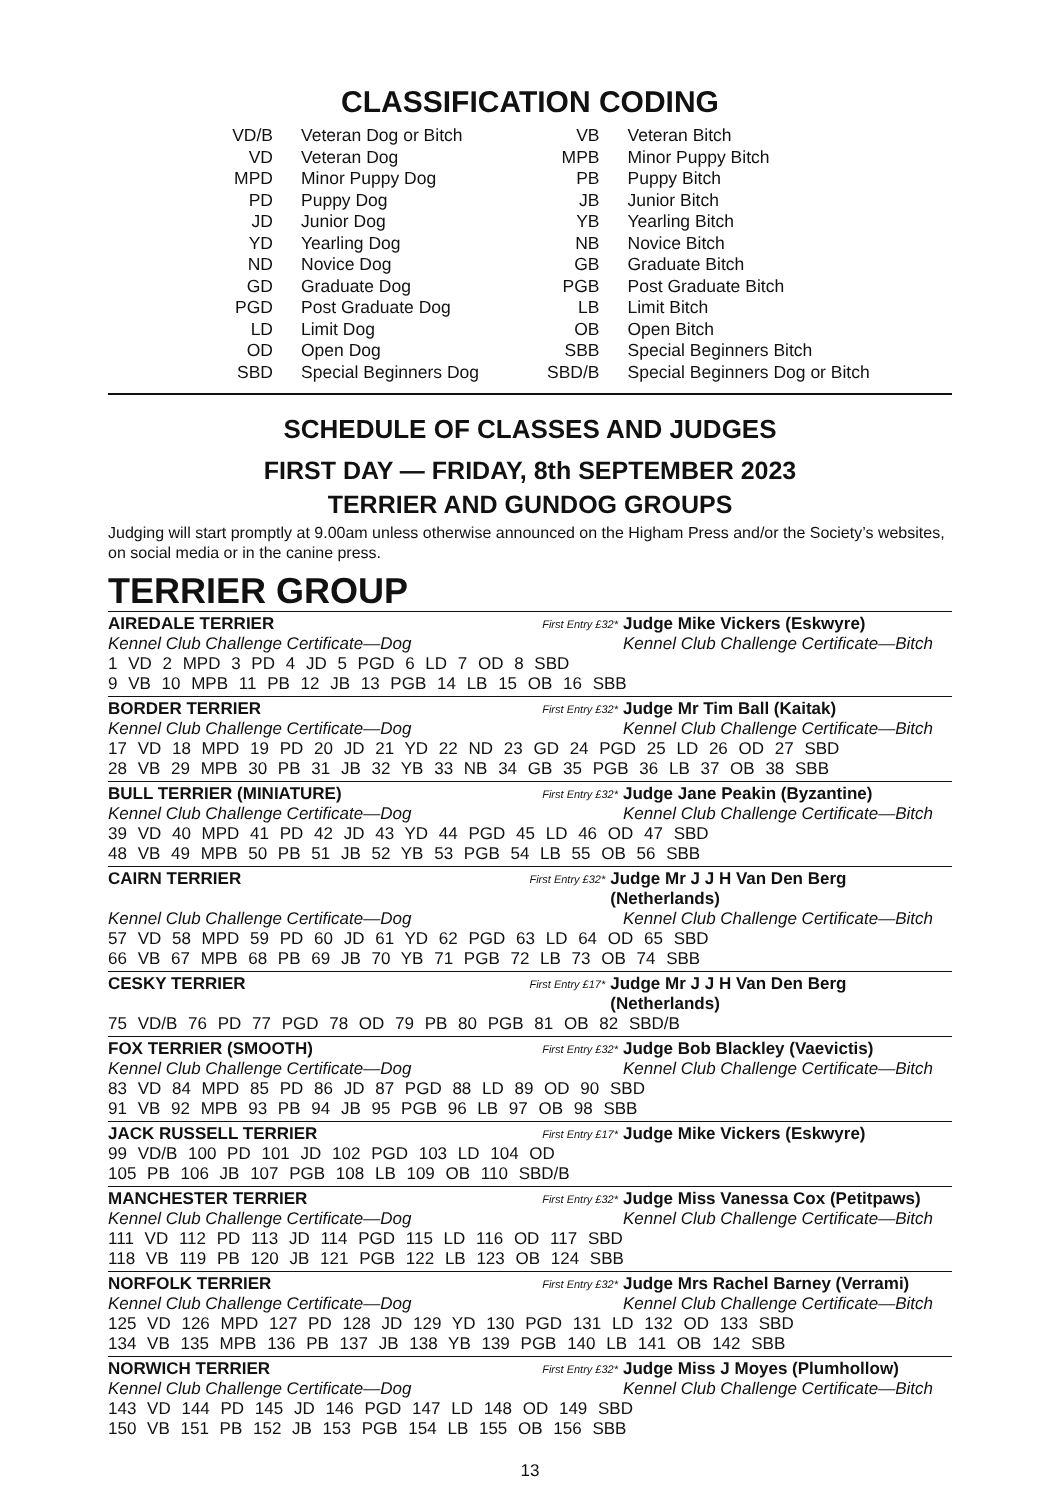CLASSIFICATION CODING
| VD/B | Veteran Dog or Bitch | VB | Veteran Bitch |
| VD | Veteran Dog | MPB | Minor Puppy Bitch |
| MPD | Minor Puppy Dog | PB | Puppy Bitch |
| PD | Puppy Dog | JB | Junior Bitch |
| JD | Junior Dog | YB | Yearling Bitch |
| YD | Yearling Dog | NB | Novice Bitch |
| ND | Novice Dog | GB | Graduate Bitch |
| GD | Graduate Dog | PGB | Post Graduate Bitch |
| PGD | Post Graduate Dog | LB | Limit Bitch |
| LD | Limit Dog | OB | Open Bitch |
| OD | Open Dog | SBB | Special Beginners Bitch |
| SBD | Special Beginners Dog | SBD/B | Special Beginners Dog or Bitch |
SCHEDULE OF CLASSES AND JUDGES
FIRST DAY — FRIDAY, 8th SEPTEMBER 2023
TERRIER AND GUNDOG GROUPS
Judging will start promptly at 9.00am unless otherwise announced on the Higham Press and/or the Society’s websites, on social media or in the canine press.
TERRIER GROUP
AIREDALE TERRIER First Entry £32* Judge Mike Vickers (Eskwyre)
Kennel Club Challenge Certificate—Dog Kennel Club Challenge Certificate—Bitch
1 VD 2 MPD 3 PD 4 JD 5 PGD 6 LD 7 OD 8 SBD
9 VB 10 MPB 11 PB 12 JB 13 PGB 14 LB 15 OB 16 SBB
BORDER TERRIER First Entry £32* Judge Mr Tim Ball (Kaitak)
Kennel Club Challenge Certificate—Dog Kennel Club Challenge Certificate—Bitch
17 VD 18 MPD 19 PD 20 JD 21 YD 22 ND 23 GD 24 PGD 25 LD 26 OD 27 SBD
28 VB 29 MPB 30 PB 31 JB 32 YB 33 NB 34 GB 35 PGB 36 LB 37 OB 38 SBB
BULL TERRIER (MINIATURE) First Entry £32* Judge Jane Peakin (Byzantine)
Kennel Club Challenge Certificate—Dog Kennel Club Challenge Certificate—Bitch
39 VD 40 MPD 41 PD 42 JD 43 YD 44 PGD 45 LD 46 OD 47 SBD
48 VB 49 MPB 50 PB 51 JB 52 YB 53 PGB 54 LB 55 OB 56 SBB
CAIRN TERRIER First Entry £32* Judge Mr J J H Van Den Berg (Netherlands)
Kennel Club Challenge Certificate—Dog Kennel Club Challenge Certificate—Bitch
57 VD 58 MPD 59 PD 60 JD 61 YD 62 PGD 63 LD 64 OD 65 SBD
66 VB 67 MPB 68 PB 69 JB 70 YB 71 PGB 72 LB 73 OB 74 SBB
CESKY TERRIER First Entry £17* Judge Mr J J H Van Den Berg (Netherlands)
75 VD/B 76 PD 77 PGD 78 OD 79 PB 80 PGB 81 OB 82 SBD/B
FOX TERRIER (SMOOTH) First Entry £32* Judge Bob Blackley (Vaevictis)
Kennel Club Challenge Certificate—Dog Kennel Club Challenge Certificate—Bitch
83 VD 84 MPD 85 PD 86 JD 87 PGD 88 LD 89 OD 90 SBD
91 VB 92 MPB 93 PB 94 JB 95 PGB 96 LB 97 OB 98 SBB
JACK RUSSELL TERRIER First Entry £17* Judge Mike Vickers (Eskwyre)
99 VD/B 100 PD 101 JD 102 PGD 103 LD 104 OD
105 PB 106 JB 107 PGB 108 LB 109 OB 110 SBD/B
MANCHESTER TERRIER First Entry £32* Judge Miss Vanessa Cox (Petitpaws)
Kennel Club Challenge Certificate—Dog Kennel Club Challenge Certificate—Bitch
111 VD 112 PD 113 JD 114 PGD 115 LD 116 OD 117 SBD
118 VB 119 PB 120 JB 121 PGB 122 LB 123 OB 124 SBB
NORFOLK TERRIER First Entry £32* Judge Mrs Rachel Barney (Verrami)
Kennel Club Challenge Certificate—Dog Kennel Club Challenge Certificate—Bitch
125 VD 126 MPD 127 PD 128 JD 129 YD 130 PGD 131 LD 132 OD 133 SBD
134 VB 135 MPB 136 PB 137 JB 138 YB 139 PGB 140 LB 141 OB 142 SBB
NORWICH TERRIER First Entry £32* Judge Miss J Moyes (Plumhollow)
Kennel Club Challenge Certificate—Dog Kennel Club Challenge Certificate—Bitch
143 VD 144 PD 145 JD 146 PGD 147 LD 148 OD 149 SBD
150 VB 151 PB 152 JB 153 PGB 154 LB 155 OB 156 SBB
13